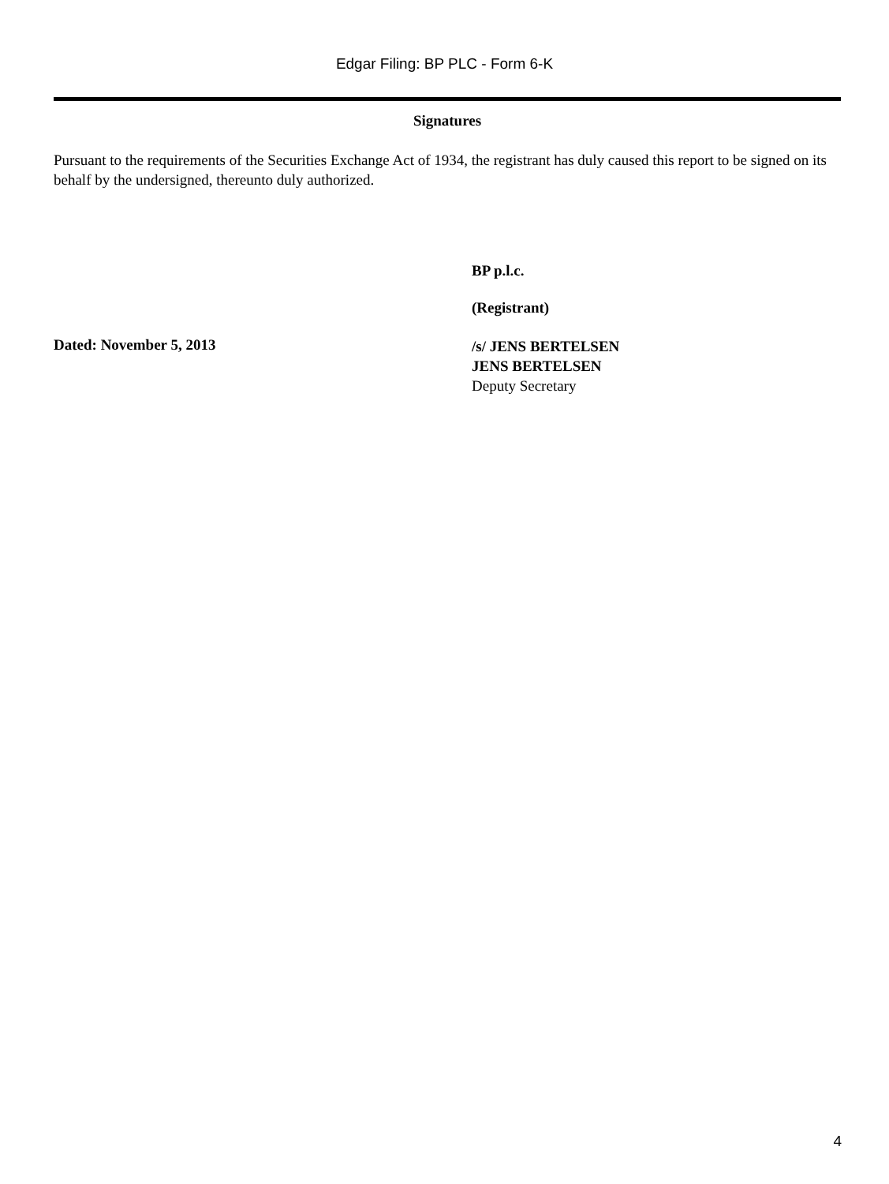Edgar Filing: BP PLC - Form 6-K
Signatures
Pursuant to the requirements of the Securities Exchange Act of 1934, the registrant has duly caused this report to be signed on its behalf by the undersigned, thereunto duly authorized.
BP p.l.c.
(Registrant)
Dated: November 5, 2013
/s/ JENS BERTELSEN
JENS BERTELSEN
Deputy Secretary
4